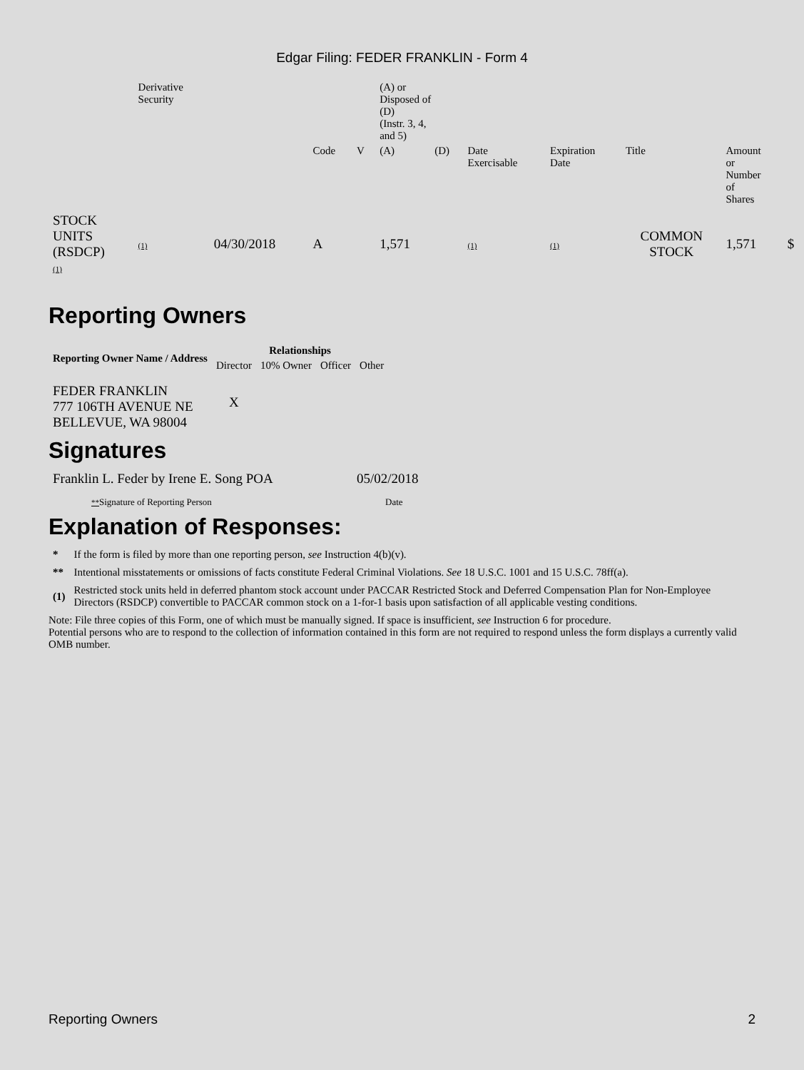Edgar Filing: FEDER FRANKLIN - Form 4
| | Derivative Security | | | | (A) or Disposed of (D) (Instr. 3, 4, and 5) | | | | | | |
| | | | Code | V | (A) | (D) | Date Exercisable | Expiration Date | Title | Amount or Number of Shares | |
| STOCK UNITS (RSDCP) (1) | (1) | 04/30/2018 | A | | 1,571 | | (1) | (1) | COMMON STOCK | 1,571 | $ |
Reporting Owners
| Reporting Owner Name / Address | Relationships | | | |
| --- | --- | --- | --- | --- |
| | Director | 10% Owner | Officer | Other |
| FEDER FRANKLIN 777 106TH AVENUE NE BELLEVUE, WA 98004 | X | | | |
Signatures
| Franklin L. Feder by Irene E. Song POA | 05/02/2018 |
| ** Signature of Reporting Person | Date |
Explanation of Responses:
| * | If the form is filed by more than one reporting person, see Instruction 4(b)(v). |
| ** | Intentional misstatements or omissions of facts constitute Federal Criminal Violations. See 18 U.S.C. 1001 and 15 U.S.C. 78ff(a). |
| (1) | Restricted stock units held in deferred phantom stock account under PACCAR Restricted Stock and Deferred Compensation Plan for Non-Employee Directors (RSDCP) convertible to PACCAR common stock on a 1-for-1 basis upon satisfaction of all applicable vesting conditions. |
Note: File three copies of this Form, one of which must be manually signed. If space is insufficient, see Instruction 6 for procedure.
Potential persons who are to respond to the collection of information contained in this form are not required to respond unless the form displays a currently valid OMB number.
Reporting Owners 2